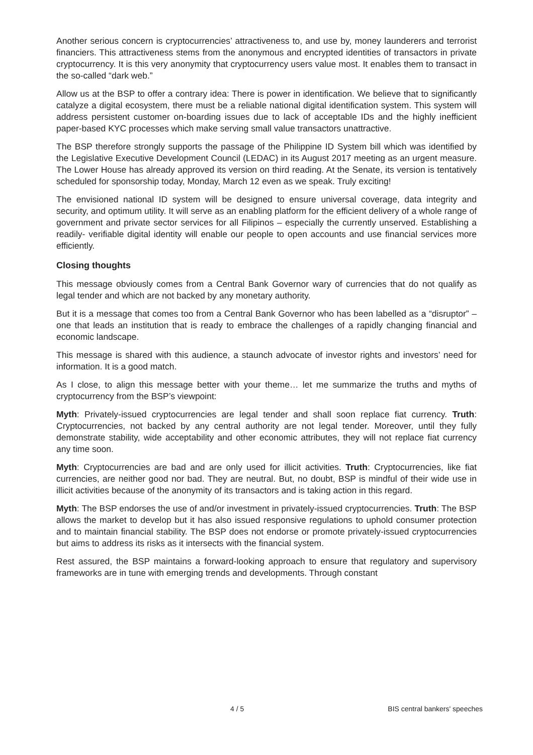Another serious concern is cryptocurrencies’ attractiveness to, and use by, money launderers and terrorist financiers. This attractiveness stems from the anonymous and encrypted identities of transactors in private cryptocurrency. It is this very anonymity that cryptocurrency users value most. It enables them to transact in the so-called “dark web.”
Allow us at the BSP to offer a contrary idea: There is power in identification. We believe that to significantly catalyze a digital ecosystem, there must be a reliable national digital identification system. This system will address persistent customer on-boarding issues due to lack of acceptable IDs and the highly inefficient paper-based KYC processes which make serving small value transactors unattractive.
The BSP therefore strongly supports the passage of the Philippine ID System bill which was identified by the Legislative Executive Development Council (LEDAC) in its August 2017 meeting as an urgent measure. The Lower House has already approved its version on third reading. At the Senate, its version is tentatively scheduled for sponsorship today, Monday, March 12 even as we speak. Truly exciting!
The envisioned national ID system will be designed to ensure universal coverage, data integrity and security, and optimum utility. It will serve as an enabling platform for the efficient delivery of a whole range of government and private sector services for all Filipinos – especially the currently unserved. Establishing a readily- verifiable digital identity will enable our people to open accounts and use financial services more efficiently.
Closing thoughts
This message obviously comes from a Central Bank Governor wary of currencies that do not qualify as legal tender and which are not backed by any monetary authority.
But it is a message that comes too from a Central Bank Governor who has been labelled as a “disruptor” – one that leads an institution that is ready to embrace the challenges of a rapidly changing financial and economic landscape.
This message is shared with this audience, a staunch advocate of investor rights and investors’ need for information. It is a good match.
As I close, to align this message better with your theme… let me summarize the truths and myths of cryptocurrency from the BSP’s viewpoint:
Myth: Privately-issued cryptocurrencies are legal tender and shall soon replace fiat currency. Truth: Cryptocurrencies, not backed by any central authority are not legal tender. Moreover, until they fully demonstrate stability, wide acceptability and other economic attributes, they will not replace fiat currency any time soon.
Myth: Cryptocurrencies are bad and are only used for illicit activities. Truth: Cryptocurrencies, like fiat currencies, are neither good nor bad. They are neutral. But, no doubt, BSP is mindful of their wide use in illicit activities because of the anonymity of its transactors and is taking action in this regard.
Myth: The BSP endorses the use of and/or investment in privately-issued cryptocurrencies. Truth: The BSP allows the market to develop but it has also issued responsive regulations to uphold consumer protection and to maintain financial stability. The BSP does not endorse or promote privately-issued cryptocurrencies but aims to address its risks as it intersects with the financial system.
Rest assured, the BSP maintains a forward-looking approach to ensure that regulatory and supervisory frameworks are in tune with emerging trends and developments. Through constant
4 / 5 BIS central bankers' speeches